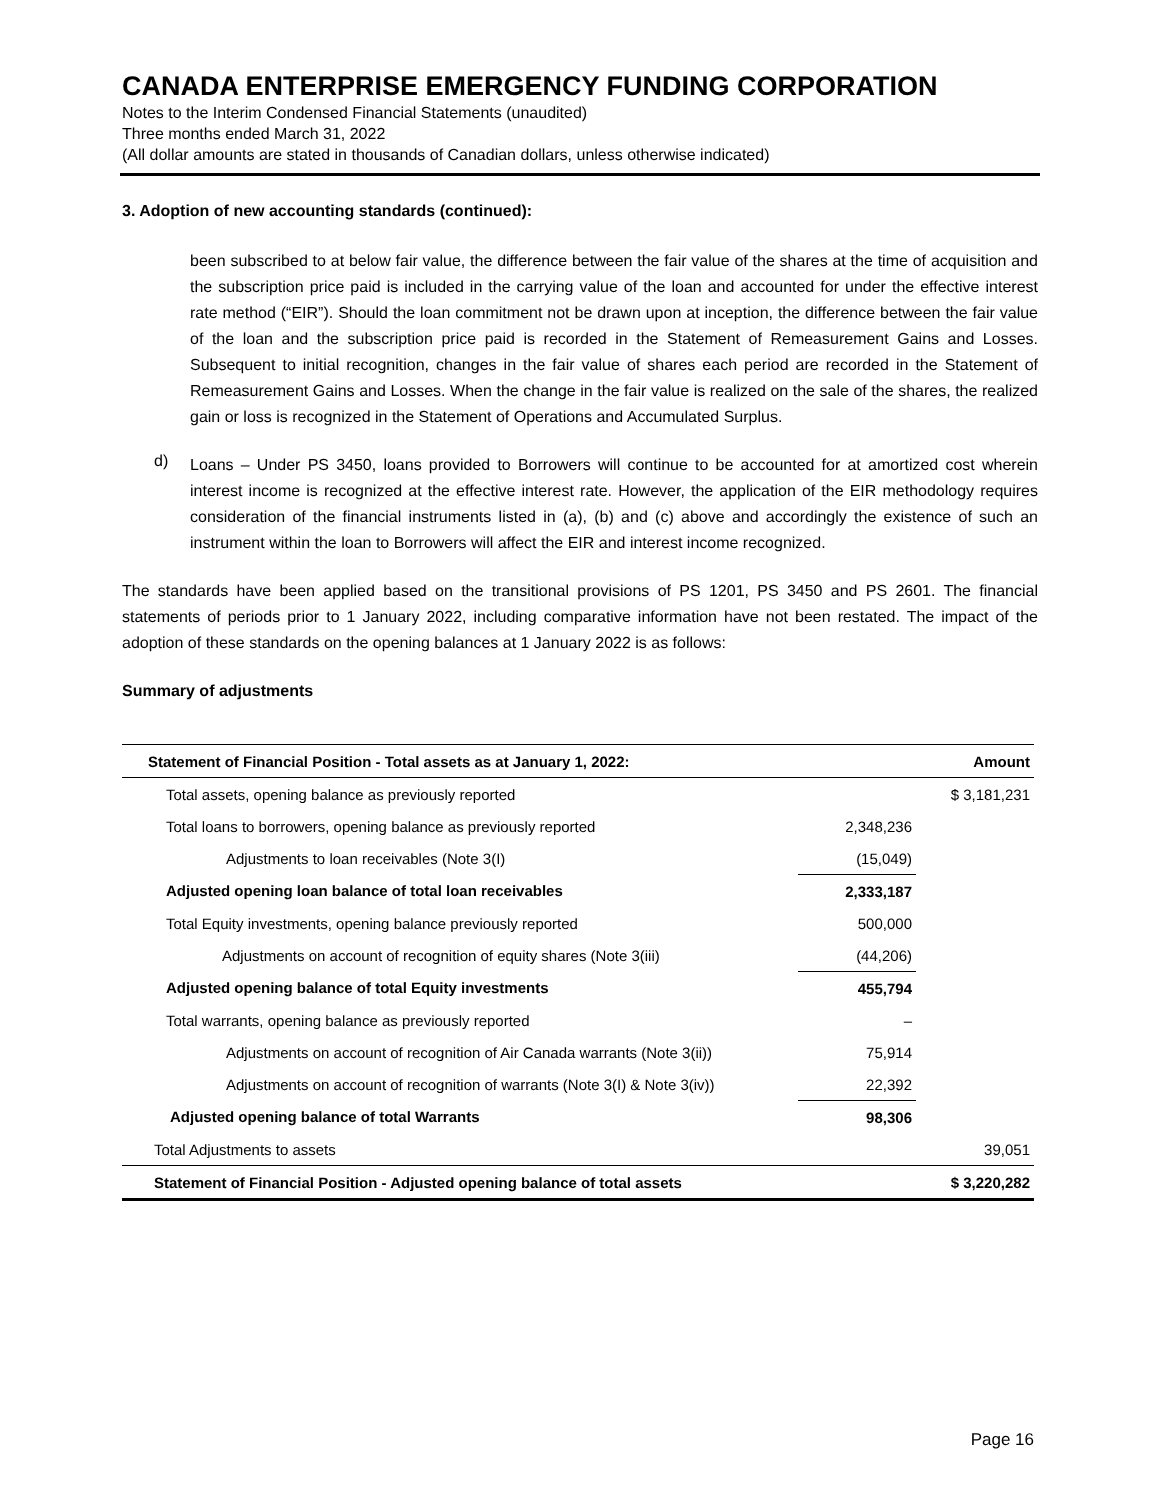CANADA ENTERPRISE EMERGENCY FUNDING CORPORATION
Notes to the Interim Condensed Financial Statements (unaudited)
Three months ended March 31, 2022
(All dollar amounts are stated in thousands of Canadian dollars, unless otherwise indicated)
3. Adoption of new accounting standards (continued):
been subscribed to at below fair value, the difference between the fair value of the shares at the time of acquisition and the subscription price paid is included in the carrying value of the loan and accounted for under the effective interest rate method (“EIR”). Should the loan commitment not be drawn upon at inception, the difference between the fair value of the loan and the subscription price paid is recorded in the Statement of Remeasurement Gains and Losses. Subsequent to initial recognition, changes in the fair value of shares each period are recorded in the Statement of Remeasurement Gains and Losses. When the change in the fair value is realized on the sale of the shares, the realized gain or loss is recognized in the Statement of Operations and Accumulated Surplus.
d)
Loans – Under PS 3450, loans provided to Borrowers will continue to be accounted for at amortized cost wherein interest income is recognized at the effective interest rate. However, the application of the EIR methodology requires consideration of the financial instruments listed in (a), (b) and (c) above and accordingly the existence of such an instrument within the loan to Borrowers will affect the EIR and interest income recognized.
The standards have been applied based on the transitional provisions of PS 1201, PS 3450 and PS 2601. The financial statements of periods prior to 1 January 2022, including comparative information have not been restated. The impact of the adoption of these standards on the opening balances at 1 January 2022 is as follows:
Summary of adjustments
| Statement of Financial Position - Total assets as at January 1, 2022: | | Amount |
| --- | --- | --- |
| Total assets, opening balance as previously reported | | $ 3,181,231 |
| Total loans to borrowers, opening balance as previously reported | 2,348,236 | |
| Adjustments to loan receivables (Note 3(I) | (15,049) | |
| Adjusted opening loan balance of total loan receivables | 2,333,187 | |
| Total Equity investments, opening balance previously reported | 500,000 | |
| Adjustments on account of recognition of equity shares (Note 3(iii) | (44,206) | |
| Adjusted opening balance of total Equity investments | 455,794 | |
| Total warrants, opening balance as previously reported | – | |
| Adjustments on account of recognition of Air Canada warrants (Note 3(ii)) | 75,914 | |
| Adjustments on account of recognition of warrants (Note 3(I) & Note 3(iv)) | 22,392 | |
| Adjusted opening balance of total Warrants | 98,306 | |
| Total Adjustments to assets | | 39,051 |
| Statement of Financial Position - Adjusted opening balance of total assets | | $ 3,220,282 |
Page 16